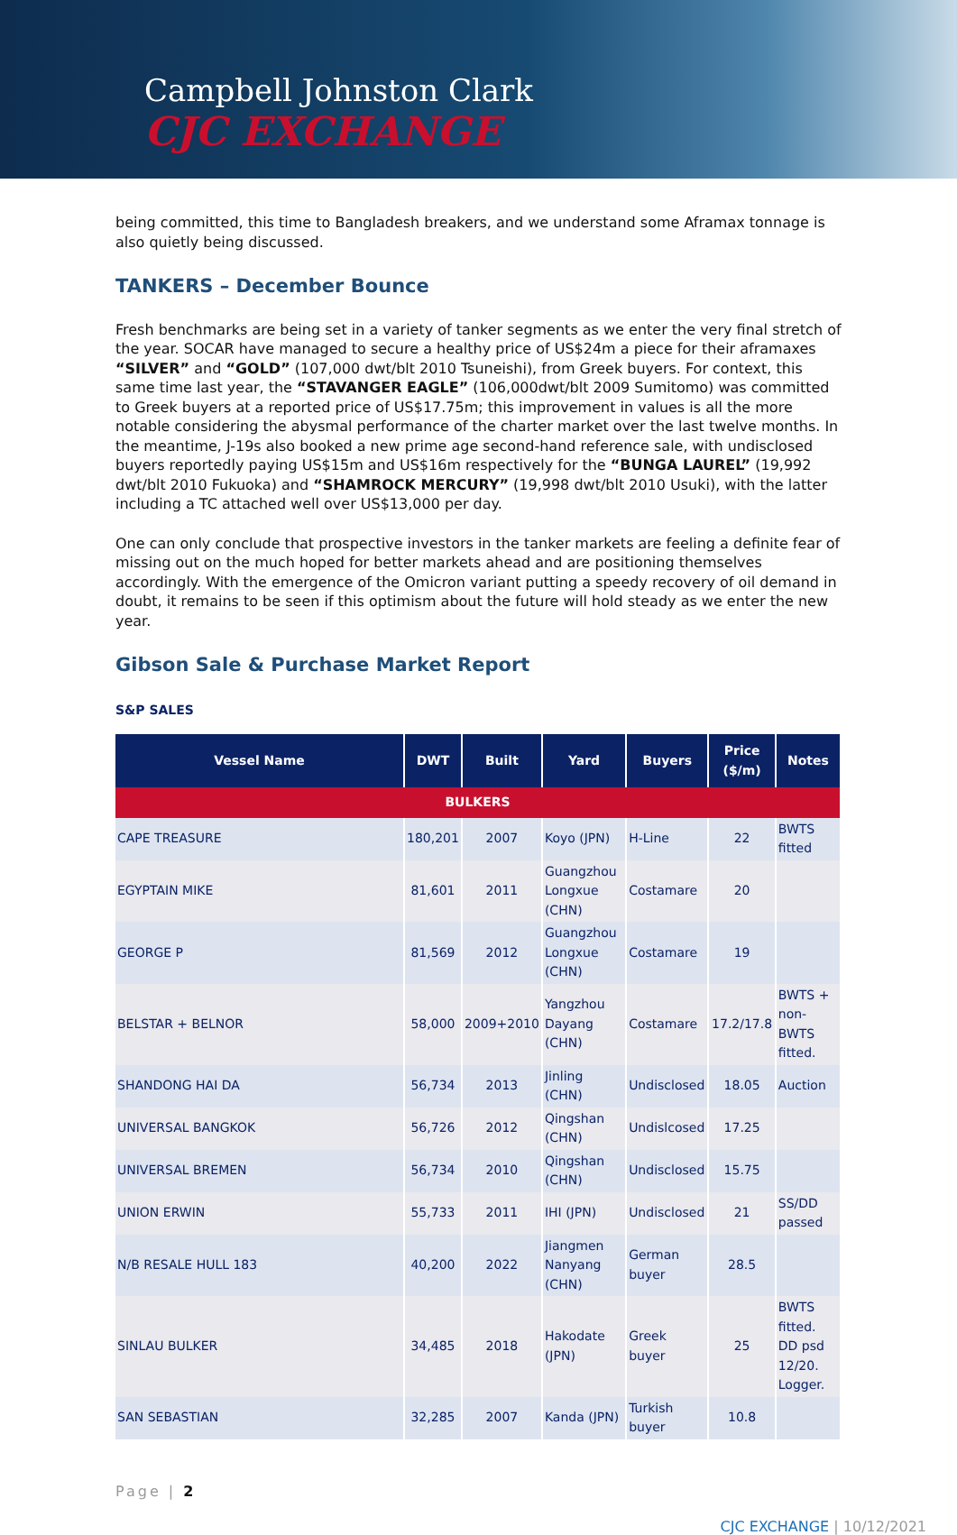Campbell Johnston Clark
CJC EXCHANGE
being committed, this time to Bangladesh breakers, and we understand some Aframax tonnage is also quietly being discussed.
TANKERS – December Bounce
Fresh benchmarks are being set in a variety of tanker segments as we enter the very final stretch of the year. SOCAR have managed to secure a healthy price of US$24m a piece for their aframaxes “SILVER” and “GOLD” (107,000 dwt/blt 2010 Tsuneishi), from Greek buyers. For context, this same time last year, the “STAVANGER EAGLE” (106,000dwt/blt 2009 Sumitomo) was committed to Greek buyers at a reported price of US$17.75m; this improvement in values is all the more notable considering the abysmal performance of the charter market over the last twelve months. In the meantime, J-19s also booked a new prime age second-hand reference sale, with undisclosed buyers reportedly paying US$15m and US$16m respectively for the “BUNGA LAUREL” (19,992 dwt/blt 2010 Fukuoka) and “SHAMROCK MERCURY” (19,998 dwt/blt 2010 Usuki), with the latter including a TC attached well over US$13,000 per day.
One can only conclude that prospective investors in the tanker markets are feeling a definite fear of missing out on the much hoped for better markets ahead and are positioning themselves accordingly. With the emergence of the Omicron variant putting a speedy recovery of oil demand in doubt, it remains to be seen if this optimism about the future will hold steady as we enter the new year.
Gibson Sale & Purchase Market Report
S&P SALES
| Vessel Name | DWT | Built | Yard | Buyers | Price ($/m) | Notes |
| --- | --- | --- | --- | --- | --- | --- |
| BULKERS | | | | | | |
| CAPE TREASURE | 180,201 | 2007 | Koyo (JPN) | H-Line | 22 | BWTS fitted |
| EGYPTAIN MIKE | 81,601 | 2011 | Guangzhou Longxue (CHN) | Costamare | 20 | |
| GEORGE P | 81,569 | 2012 | Guangzhou Longxue (CHN) | Costamare | 19 | |
| BELSTAR + BELNOR | 58,000 | 2009+2010 | Yangzhou Dayang (CHN) | Costamare | 17.2/17.8 | BWTS + non-BWTS fitted. |
| SHANDONG HAI DA | 56,734 | 2013 | Jinling (CHN) | Undisclosed | 18.05 | Auction |
| UNIVERSAL BANGKOK | 56,726 | 2012 | Qingshan (CHN) | Undislcosed | 17.25 | |
| UNIVERSAL BREMEN | 56,734 | 2010 | Qingshan (CHN) | Undisclosed | 15.75 | |
| UNION ERWIN | 55,733 | 2011 | IHI (JPN) | Undisclosed | 21 | SS/DD passed |
| N/B RESALE HULL 183 | 40,200 | 2022 | Jiangmen Nanyang (CHN) | German buyer | 28.5 | |
| SINLAU BULKER | 34,485 | 2018 | Hakodate (JPN) | Greek buyer | 25 | BWTS fitted. DD psd 12/20. Logger. |
| SAN SEBASTIAN | 32,285 | 2007 | Kanda (JPN) | Turkish buyer | 10.8 | |
Page | 2
CJC EXCHANGE | 10/12/2021